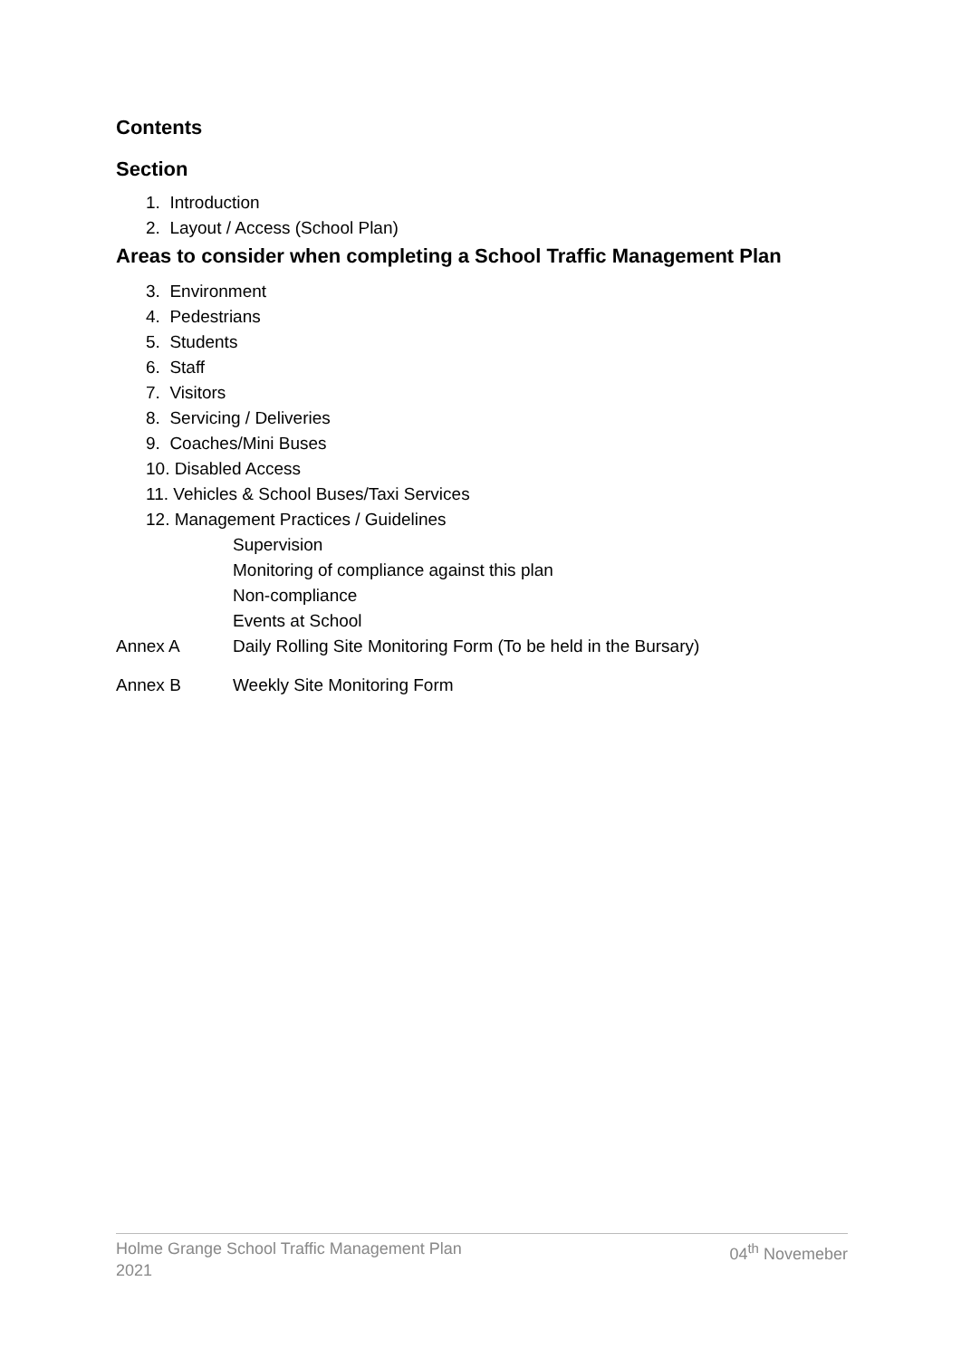Contents
Section
1. Introduction
2. Layout / Access (School Plan)
Areas to consider when completing a School Traffic Management Plan
3. Environment
4. Pedestrians
5. Students
6. Staff
7. Visitors
8. Servicing / Deliveries
9. Coaches/Mini Buses
10. Disabled Access
11. Vehicles & School Buses/Taxi Services
12. Management Practices / Guidelines
Supervision
Monitoring of compliance against this plan
Non-compliance
Events at School
Annex A Daily Rolling Site Monitoring Form (To be held in the Bursary)
Annex B Weekly Site Monitoring Form
Holme Grange School Traffic Management Plan
2021 04<sup>th</sup> Novemeber